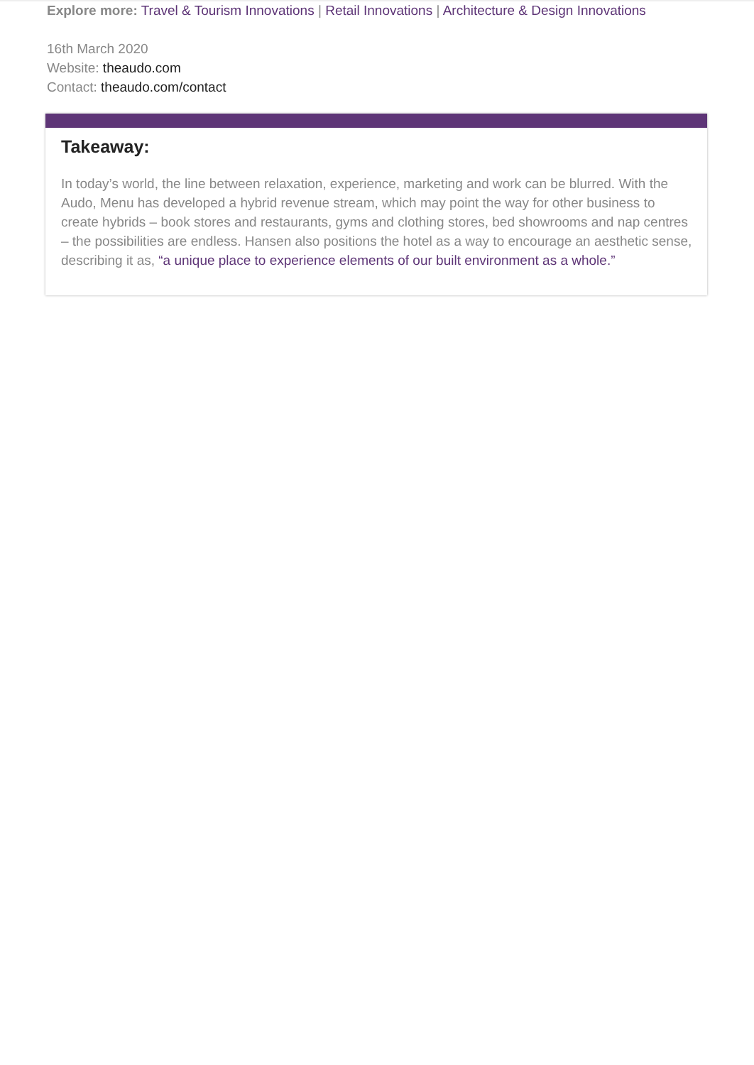Explore more: Travel & Tourism Innovations | Retail Innovations | Architecture & Design Innovations
16th March 2020
Website: theaudo.com
Contact: theaudo.com/contact
Takeaway:
In today’s world, the line between relaxation, experience, marketing and work can be blurred. With the Audo, Menu has developed a hybrid revenue stream, which may point the way for other business to create hybrids – book stores and restaurants, gyms and clothing stores, bed showrooms and nap centres – the possibilities are endless. Hansen also positions the hotel as a way to encourage an aesthetic sense, describing it as, “a unique place to experience elements of our built environment as a whole.”